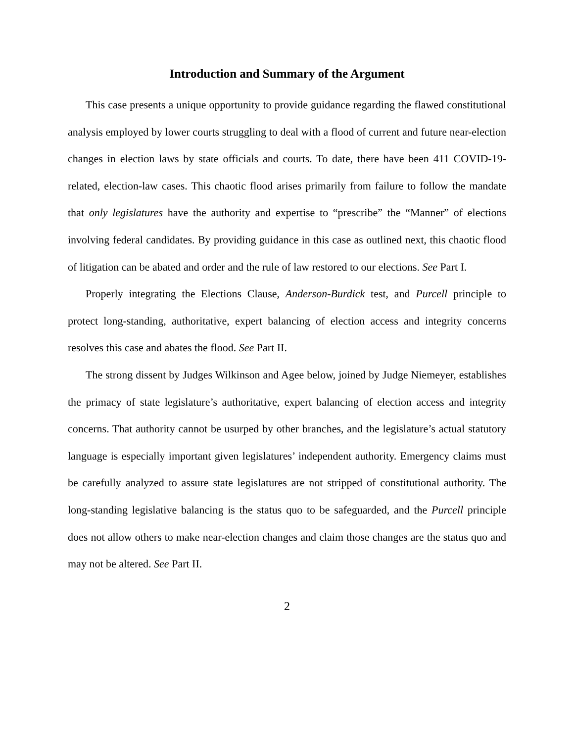Introduction and Summary of the Argument
This case presents a unique opportunity to provide guidance regarding the flawed constitutional analysis employed by lower courts struggling to deal with a flood of current and future near-election changes in election laws by state officials and courts. To date, there have been 411 COVID-19-related, election-law cases. This chaotic flood arises primarily from failure to follow the mandate that only legislatures have the authority and expertise to “prescribe” the “Manner” of elections involving federal candidates. By providing guidance in this case as outlined next, this chaotic flood of litigation can be abated and order and the rule of law restored to our elections. See Part I.
Properly integrating the Elections Clause, Anderson-Burdick test, and Purcell principle to protect long-standing, authoritative, expert balancing of election access and integrity concerns resolves this case and abates the flood. See Part II.
The strong dissent by Judges Wilkinson and Agee below, joined by Judge Niemeyer, establishes the primacy of state legislature’s authoritative, expert balancing of election access and integrity concerns. That authority cannot be usurped by other branches, and the legislature’s actual statutory language is especially important given legislatures’ independent authority. Emergency claims must be carefully analyzed to assure state legislatures are not stripped of constitutional authority. The long-standing legislative balancing is the status quo to be safeguarded, and the Purcell principle does not allow others to make near-election changes and claim those changes are the status quo and may not be altered. See Part II.
2